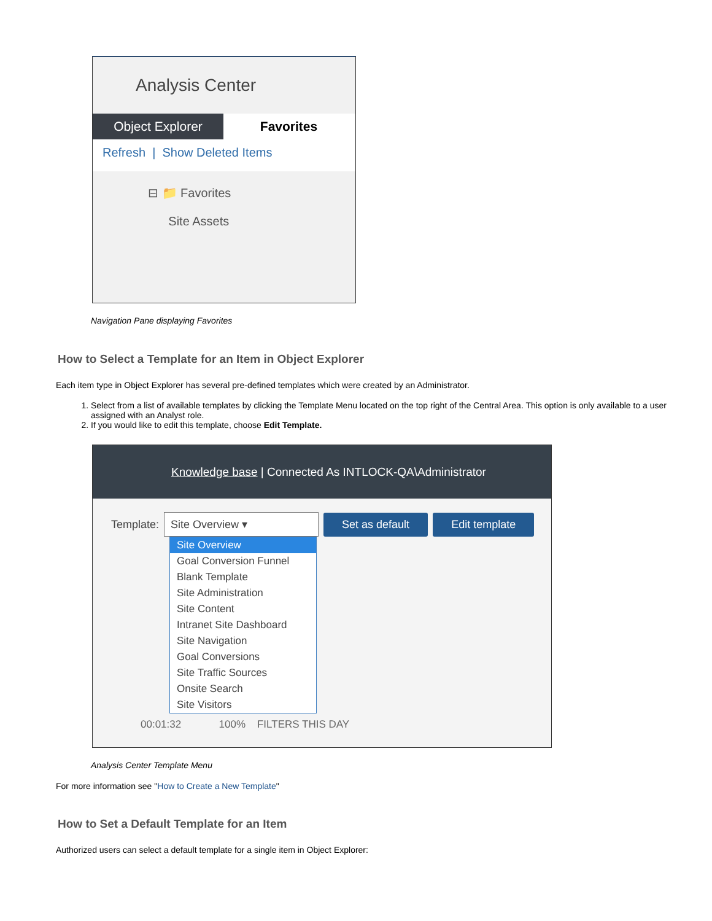Analysis Center
Object Explorer Favorites
Refresh | Show Deleted Items
⊟ 📁 Favorites
Site Assets
Navigation Pane displaying Favorites
How to Select a Template for an Item in Object Explorer
Each item type in Object Explorer has several pre-defined templates which were created by an Administrator.
1. Select from a list of available templates by clicking the Template Menu located on the top right of the Central Area. This option is only available to a user assigned with an Analyst role.
2. If you would like to edit this template, choose Edit Template.
Knowledge base | Connected As INTLOCK-QA\Administrator
Template: Site Overview ▾ Set as default Edit template
Site Overview
Goal Conversion Funnel
Blank Template
Site Administration
Site Content
Intranet Site Dashboard
Site Navigation
Goal Conversions
Site Traffic Sources
Onsite Search
Site Visitors
00:01:32 100% FILTERS THIS DAY
Analysis Center Template Menu
For more information see "How to Create a New Template"
How to Set a Default Template for an Item
Authorized users can select a default template for a single item in Object Explorer: